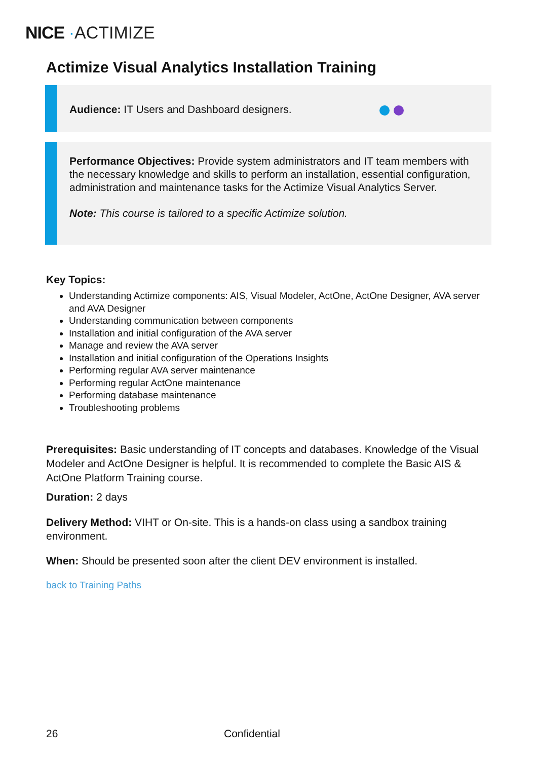NICE ·ACTIMIZE
Actimize Visual Analytics Installation Training
Audience: IT Users and Dashboard designers.
Performance Objectives: Provide system administrators and IT team members with the necessary knowledge and skills to perform an installation, essential configuration, administration and maintenance tasks for the Actimize Visual Analytics Server.
Note: This course is tailored to a specific Actimize solution.
Key Topics:
Understanding Actimize components: AIS, Visual Modeler, ActOne, ActOne Designer, AVA server and AVA Designer
Understanding communication between components
Installation and initial configuration of the AVA server
Manage and review the AVA server
Installation and initial configuration of the Operations Insights
Performing regular AVA server maintenance
Performing regular ActOne maintenance
Performing database maintenance
Troubleshooting problems
Prerequisites: Basic understanding of IT concepts and databases. Knowledge of the Visual Modeler and ActOne Designer is helpful. It is recommended to complete the Basic AIS & ActOne Platform Training course.
Duration: 2 days
Delivery Method: VIHT or On-site. This is a hands-on class using a sandbox training environment.
When: Should be presented soon after the client DEV environment is installed.
back to Training Paths
26 Confidential